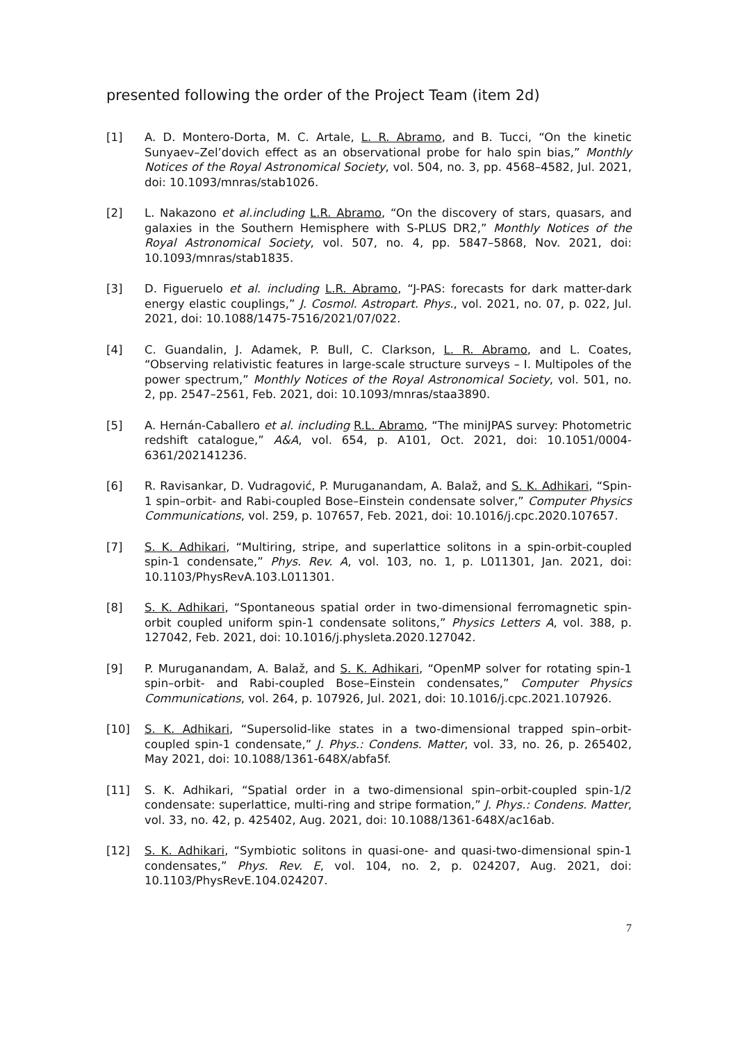presented following the order of the Project Team (item 2d)
[1] A. D. Montero-Dorta, M. C. Artale, L. R. Abramo, and B. Tucci, “On the kinetic Sunyaev–Zel’dovich effect as an observational probe for halo spin bias,” Monthly Notices of the Royal Astronomical Society, vol. 504, no. 3, pp. 4568–4582, Jul. 2021, doi: 10.1093/mnras/stab1026.
[2] L. Nakazono et al.including L.R. Abramo, “On the discovery of stars, quasars, and galaxies in the Southern Hemisphere with S-PLUS DR2,” Monthly Notices of the Royal Astronomical Society, vol. 507, no. 4, pp. 5847–5868, Nov. 2021, doi: 10.1093/mnras/stab1835.
[3] D. Figueruelo et al. including L.R. Abramo, “J-PAS: forecasts for dark matter-dark energy elastic couplings,” J. Cosmol. Astropart. Phys., vol. 2021, no. 07, p. 022, Jul. 2021, doi: 10.1088/1475-7516/2021/07/022.
[4] C. Guandalin, J. Adamek, P. Bull, C. Clarkson, L. R. Abramo, and L. Coates, “Observing relativistic features in large-scale structure surveys – I. Multipoles of the power spectrum,” Monthly Notices of the Royal Astronomical Society, vol. 501, no. 2, pp. 2547–2561, Feb. 2021, doi: 10.1093/mnras/staa3890.
[5] A. Hernán-Caballero et al. including R.L. Abramo, “The miniJPAS survey: Photometric redshift catalogue,” A&A, vol. 654, p. A101, Oct. 2021, doi: 10.1051/0004-6361/202141236.
[6] R. Ravisankar, D. Vudragović, P. Muruganandam, A. Balaž, and S. K. Adhikari, “Spin-1 spin–orbit- and Rabi-coupled Bose–Einstein condensate solver,” Computer Physics Communications, vol. 259, p. 107657, Feb. 2021, doi: 10.1016/j.cpc.2020.107657.
[7] S. K. Adhikari, “Multiring, stripe, and superlattice solitons in a spin-orbit-coupled spin-1 condensate,” Phys. Rev. A, vol. 103, no. 1, p. L011301, Jan. 2021, doi: 10.1103/PhysRevA.103.L011301.
[8] S. K. Adhikari, “Spontaneous spatial order in two-dimensional ferromagnetic spin-orbit coupled uniform spin-1 condensate solitons,” Physics Letters A, vol. 388, p. 127042, Feb. 2021, doi: 10.1016/j.physleta.2020.127042.
[9] P. Muruganandam, A. Balaž, and S. K. Adhikari, “OpenMP solver for rotating spin-1 spin–orbit- and Rabi-coupled Bose–Einstein condensates,” Computer Physics Communications, vol. 264, p. 107926, Jul. 2021, doi: 10.1016/j.cpc.2021.107926.
[10] S. K. Adhikari, “Supersolid-like states in a two-dimensional trapped spin–orbit-coupled spin-1 condensate,” J. Phys.: Condens. Matter, vol. 33, no. 26, p. 265402, May 2021, doi: 10.1088/1361-648X/abfa5f.
[11] S. K. Adhikari, “Spatial order in a two-dimensional spin–orbit-coupled spin-1/2 condensate: superlattice, multi-ring and stripe formation,” J. Phys.: Condens. Matter, vol. 33, no. 42, p. 425402, Aug. 2021, doi: 10.1088/1361-648X/ac16ab.
[12] S. K. Adhikari, “Symbiotic solitons in quasi-one- and quasi-two-dimensional spin-1 condensates,” Phys. Rev. E, vol. 104, no. 2, p. 024207, Aug. 2021, doi: 10.1103/PhysRevE.104.024207.
7